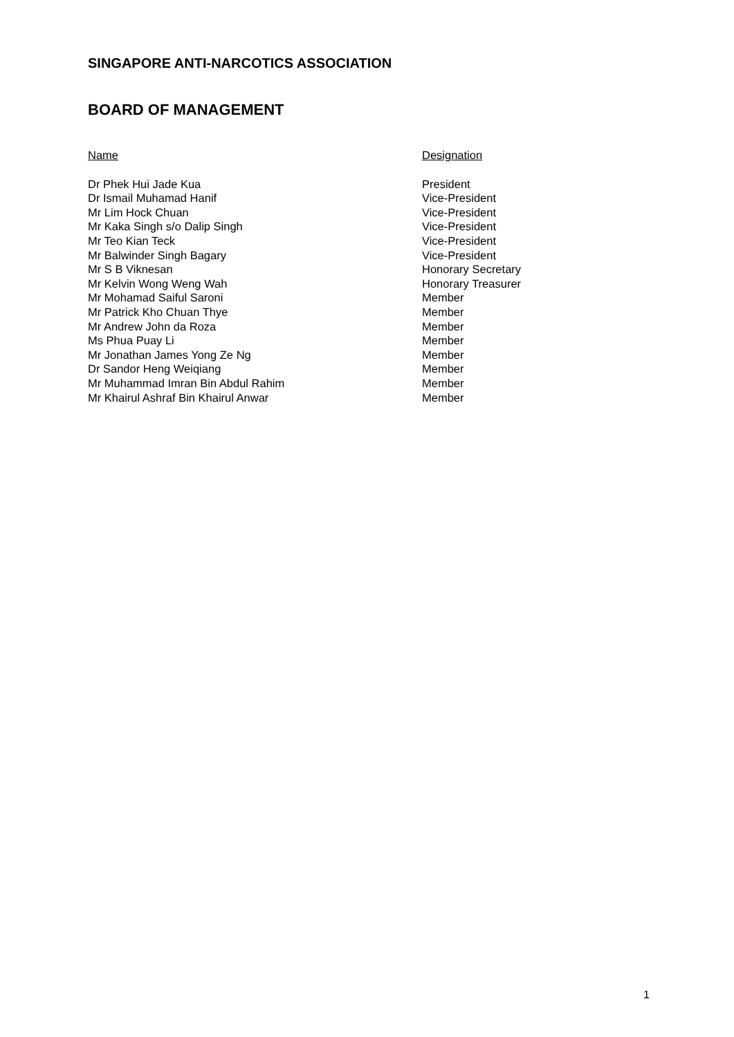SINGAPORE ANTI-NARCOTICS ASSOCIATION
BOARD OF MANAGEMENT
| Name | Designation |
| --- | --- |
| Dr Phek Hui Jade Kua | President |
| Dr Ismail Muhamad Hanif | Vice-President |
| Mr Lim Hock Chuan | Vice-President |
| Mr Kaka Singh s/o Dalip Singh | Vice-President |
| Mr Teo Kian Teck | Vice-President |
| Mr Balwinder Singh Bagary | Vice-President |
| Mr S B Viknesan | Honorary Secretary |
| Mr Kelvin Wong Weng Wah | Honorary Treasurer |
| Mr Mohamad Saiful Saroni | Member |
| Mr Patrick Kho Chuan Thye | Member |
| Mr Andrew John da Roza | Member |
| Ms Phua Puay Li | Member |
| Mr Jonathan James Yong Ze Ng | Member |
| Dr Sandor Heng Weiqiang | Member |
| Mr Muhammad Imran Bin Abdul Rahim | Member |
| Mr Khairul Ashraf Bin Khairul Anwar | Member |
1